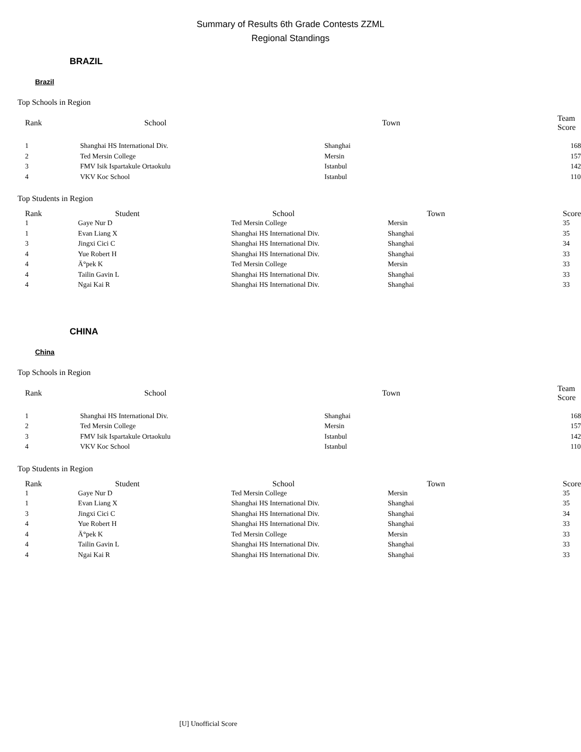Summary of Results 6th Grade Contests ZZML
Regional Standings
BRAZIL
Brazil
Top Schools in Region
| Rank | School | Town | Team Score |
| --- | --- | --- | --- |
| 1 | Shanghai HS International Div. | Shanghai | 168 |
| 2 | Ted Mersin College | Mersin | 157 |
| 3 | FMV Isik Ispartakule Ortaokulu | Istanbul | 142 |
| 4 | VKV Koc School | Istanbul | 110 |
Top Students in Region
| Rank | Student | School | Town | Score |
| --- | --- | --- | --- | --- |
| 1 | Gaye Nur D | Ted Mersin College | Mersin | 35 |
| 1 | Evan Liang X | Shanghai HS International Div. | Shanghai | 35 |
| 3 | Jingxi Cici C | Shanghai HS International Div. | Shanghai | 34 |
| 4 | Yue Robert H | Shanghai HS International Div. | Shanghai | 33 |
| 4 | Ä°pek K | Ted Mersin College | Mersin | 33 |
| 4 | Tailin Gavin L | Shanghai HS International Div. | Shanghai | 33 |
| 4 | Ngai Kai R | Shanghai HS International Div. | Shanghai | 33 |
CHINA
China
Top Schools in Region
| Rank | School | Town | Team Score |
| --- | --- | --- | --- |
| 1 | Shanghai HS International Div. | Shanghai | 168 |
| 2 | Ted Mersin College | Mersin | 157 |
| 3 | FMV Isik Ispartakule Ortaokulu | Istanbul | 142 |
| 4 | VKV Koc School | Istanbul | 110 |
Top Students in Region
| Rank | Student | School | Town | Score |
| --- | --- | --- | --- | --- |
| 1 | Gaye Nur D | Ted Mersin College | Mersin | 35 |
| 1 | Evan Liang X | Shanghai HS International Div. | Shanghai | 35 |
| 3 | Jingxi Cici C | Shanghai HS International Div. | Shanghai | 34 |
| 4 | Yue Robert H | Shanghai HS International Div. | Shanghai | 33 |
| 4 | Ä°pek K | Ted Mersin College | Mersin | 33 |
| 4 | Tailin Gavin L | Shanghai HS International Div. | Shanghai | 33 |
| 4 | Ngai Kai R | Shanghai HS International Div. | Shanghai | 33 |
[U] Unofficial Score